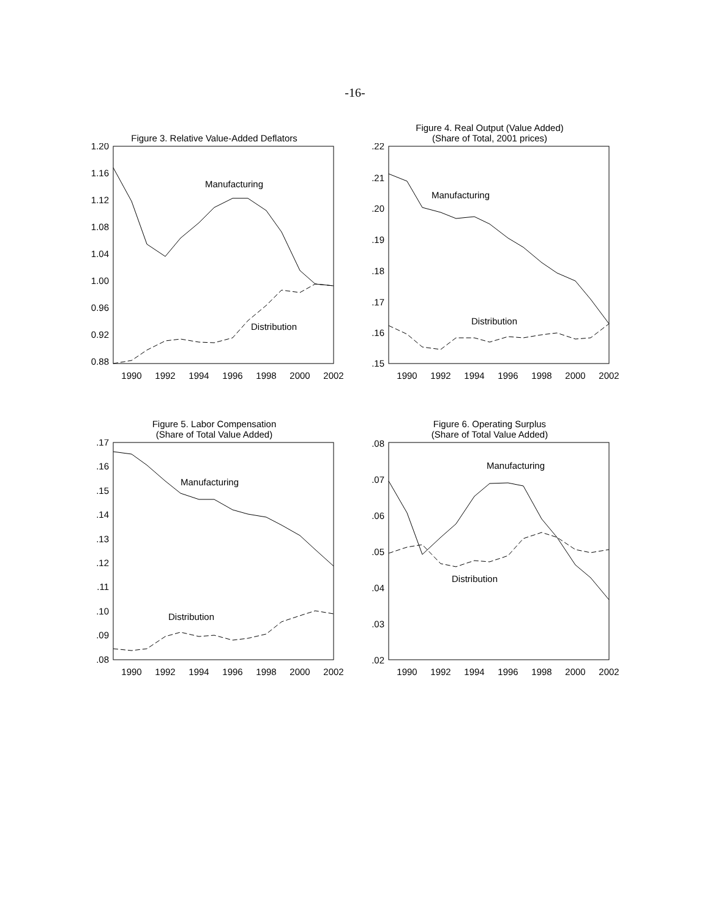-16-
Figure 3. Relative Value-Added Deflators
1.20
1.16
1.12
1.08
1.04
1.00
0.96
0.92
0.88
1990
1992
1994
1996
1998
2000
2002
Manufacturing
Distribution
Figure 4. Real Output (Value Added)
(Share of Total, 2001 prices)
.22
.21
.20
.19
.18
.17
.16
.15
1990
1992
1994
1996
1998
2000
2002
Manufacturing
Distribution
Figure 5. Labor Compensation
(Share of Total Value Added)
.17
.16
.15
.14
.13
.12
.11
.10
.09
.08
1990
1992
1994
1996
1998
2000
2002
Manufacturing
Distribution
Figure 6. Operating Surplus
(Share of Total Value Added)
.08
.07
.06
.05
.04
.03
.02
1990
1992
1994
1996
1998
2000
2002
Manufacturing
Distribution